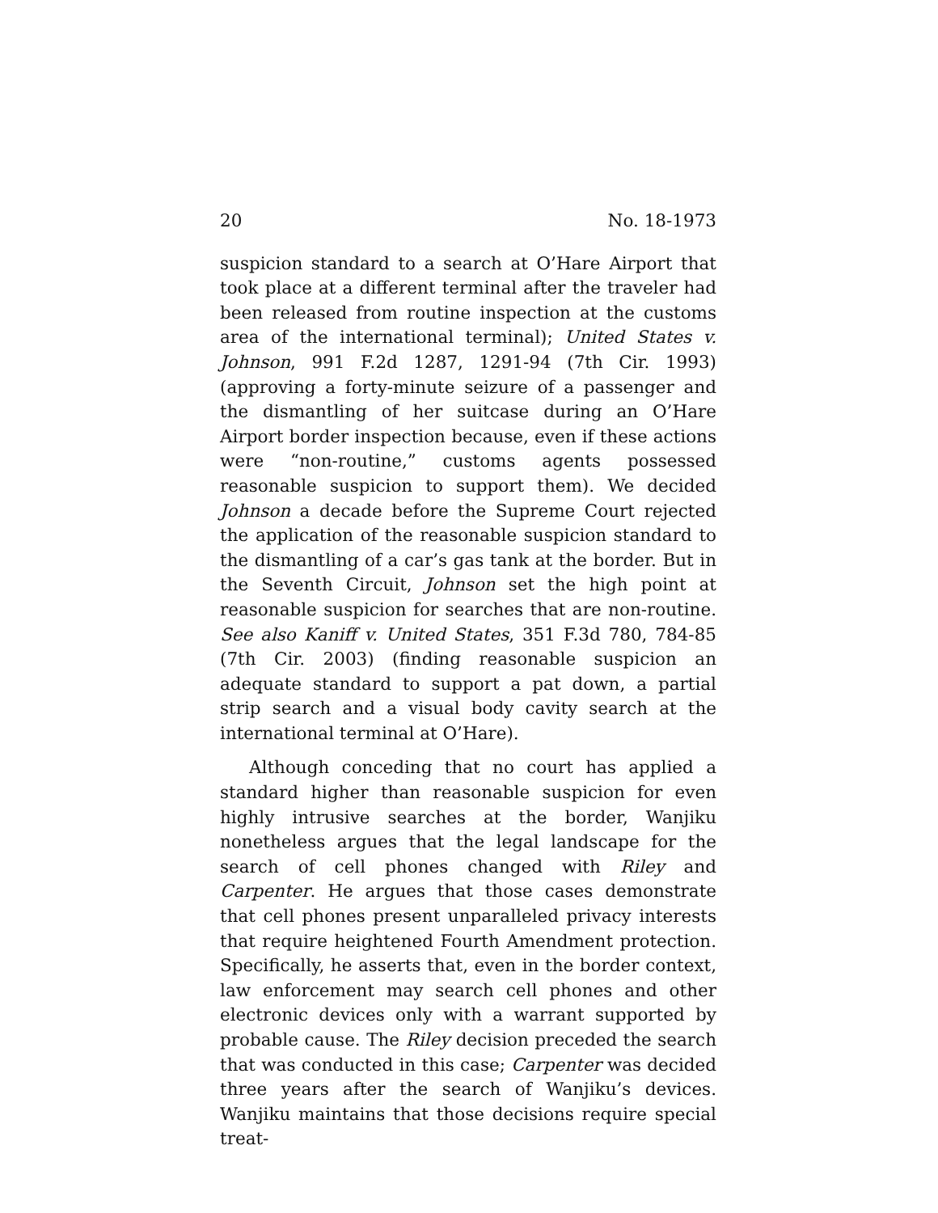20 No. 18-1973
suspicion standard to a search at O’Hare Airport that took place at a different terminal after the traveler had been released from routine inspection at the customs area of the international terminal); United States v. Johnson, 991 F.2d 1287, 1291-94 (7th Cir. 1993) (approving a forty-minute seizure of a passenger and the dismantling of her suitcase during an O’Hare Airport border inspection because, even if these actions were “non-routine,” customs agents possessed reasonable suspicion to support them). We decided Johnson a decade before the Supreme Court rejected the application of the reasonable suspicion standard to the dismantling of a car’s gas tank at the border. But in the Seventh Circuit, Johnson set the high point at reasonable suspicion for searches that are non-routine. See also Kaniff v. United States, 351 F.3d 780, 784-85 (7th Cir. 2003) (finding reasonable suspicion an adequate standard to support a pat down, a partial strip search and a visual body cavity search at the international terminal at O’Hare).
Although conceding that no court has applied a standard higher than reasonable suspicion for even highly intrusive searches at the border, Wanjiku nonetheless argues that the legal landscape for the search of cell phones changed with Riley and Carpenter. He argues that those cases demonstrate that cell phones present unparalleled privacy interests that require heightened Fourth Amendment protection. Specifically, he asserts that, even in the border context, law enforcement may search cell phones and other electronic devices only with a warrant supported by probable cause. The Riley decision preceded the search that was conducted in this case; Carpenter was decided three years after the search of Wanjiku’s devices. Wanjiku maintains that those decisions require special treat-